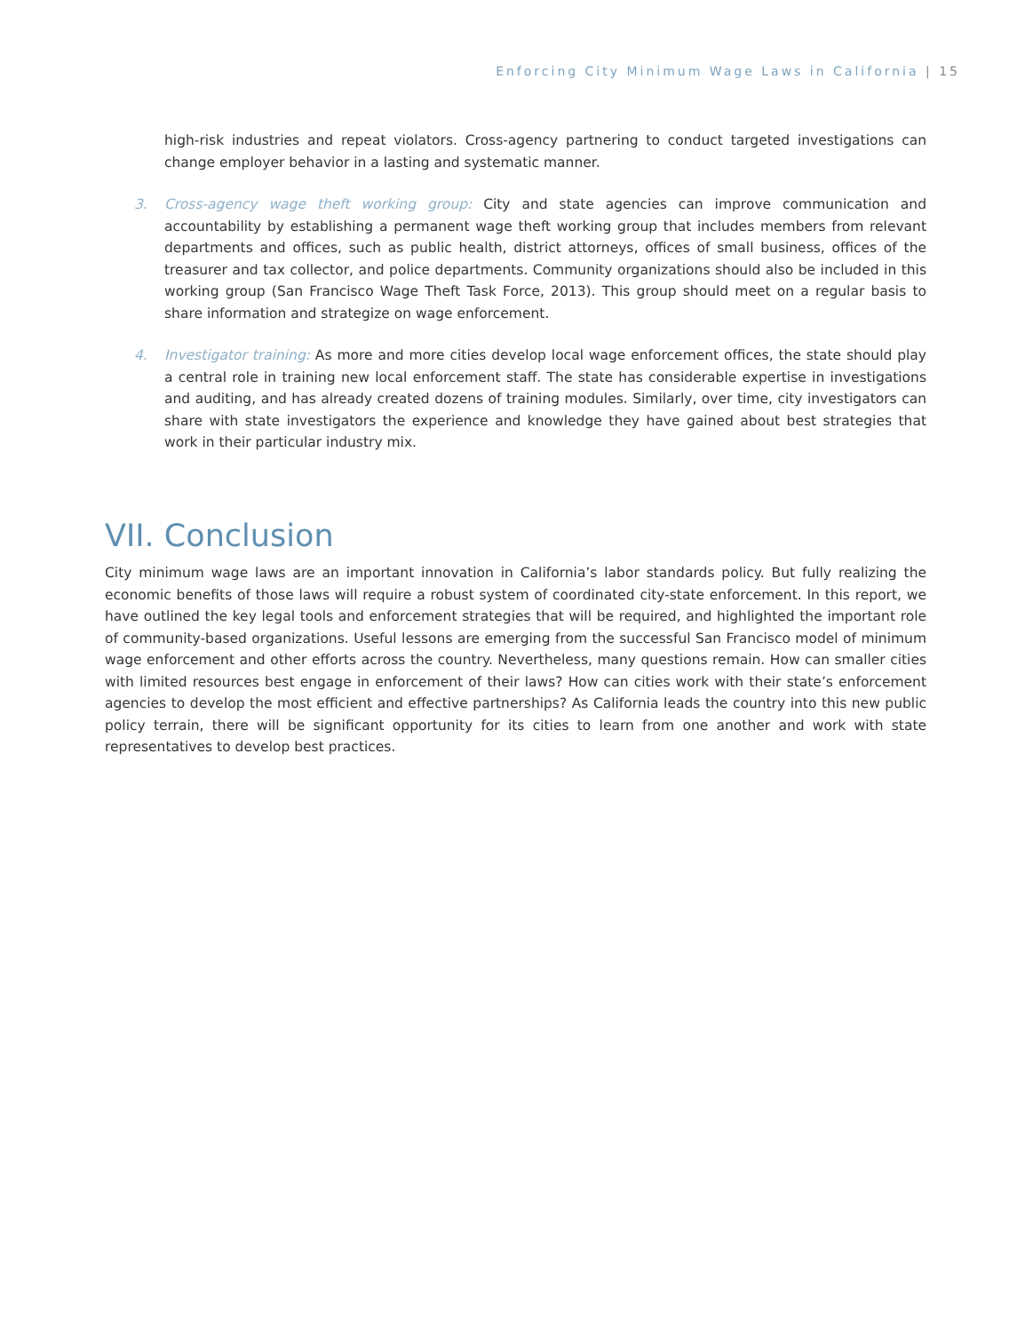Enforcing City Minimum Wage Laws in California | 15
high-risk industries and repeat violators. Cross-agency partnering to conduct targeted investigations can change employer behavior in a lasting and systematic manner.
3. Cross-agency wage theft working group: City and state agencies can improve communication and accountability by establishing a permanent wage theft working group that includes members from relevant departments and offices, such as public health, district attorneys, offices of small business, offices of the treasurer and tax collector, and police departments. Community organizations should also be included in this working group (San Francisco Wage Theft Task Force, 2013). This group should meet on a regular basis to share information and strategize on wage enforcement.
4. Investigator training: As more and more cities develop local wage enforcement offices, the state should play a central role in training new local enforcement staff. The state has considerable expertise in investigations and auditing, and has already created dozens of training modules. Similarly, over time, city investigators can share with state investigators the experience and knowledge they have gained about best strategies that work in their particular industry mix.
VII. Conclusion
City minimum wage laws are an important innovation in California’s labor standards policy. But fully realizing the economic benefits of those laws will require a robust system of coordinated city-state enforcement. In this report, we have outlined the key legal tools and enforcement strategies that will be required, and highlighted the important role of community-based organizations. Useful lessons are emerging from the successful San Francisco model of minimum wage enforcement and other efforts across the country. Nevertheless, many questions remain. How can smaller cities with limited resources best engage in enforcement of their laws? How can cities work with their state’s enforcement agencies to develop the most efficient and effective partnerships? As California leads the country into this new public policy terrain, there will be significant opportunity for its cities to learn from one another and work with state representatives to develop best practices.